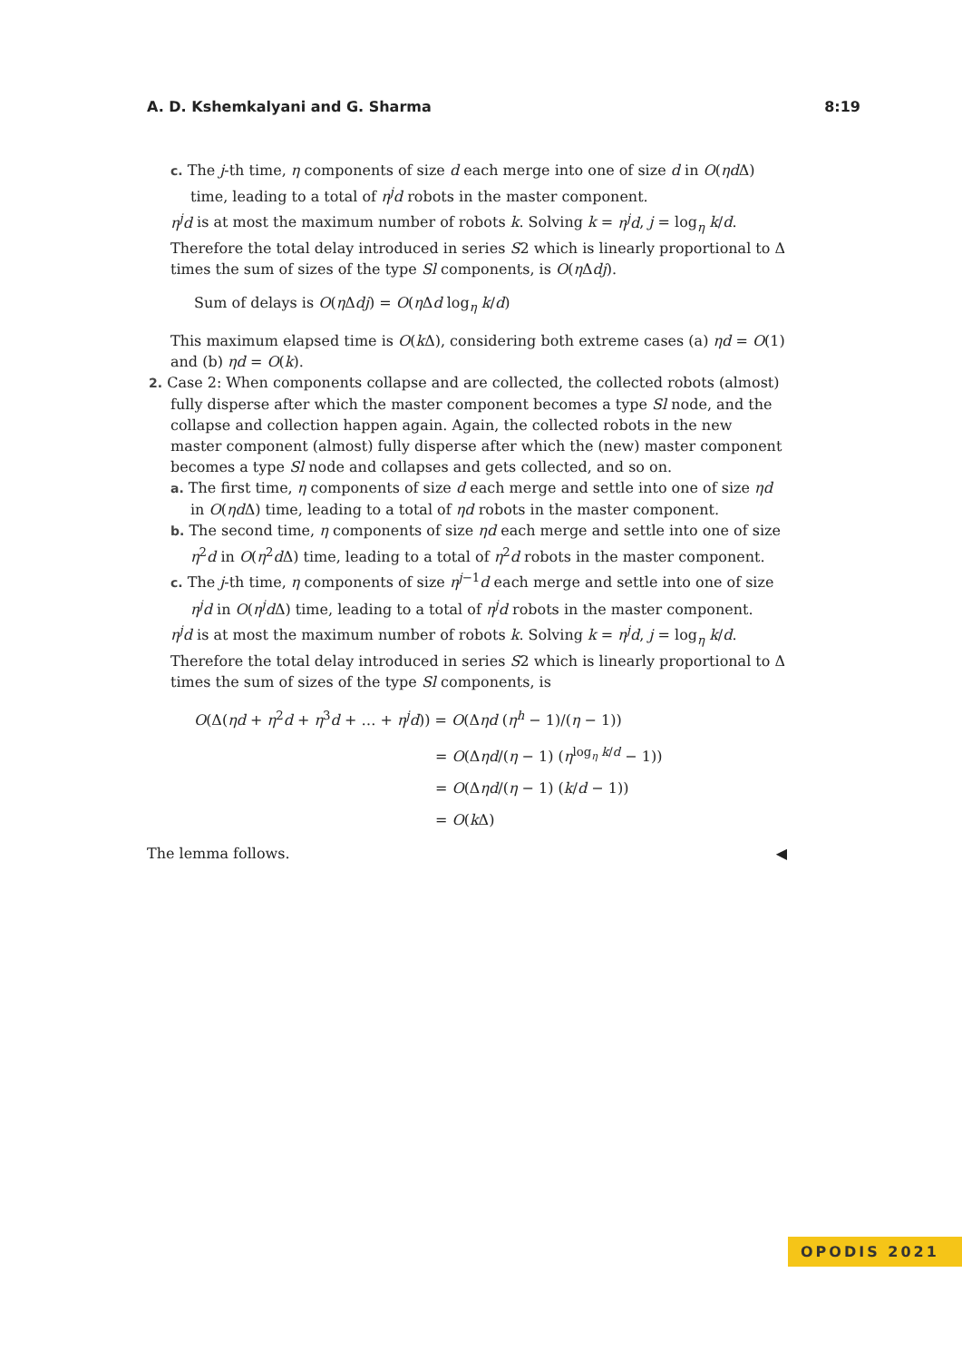A. D. Kshemkalyani and G. Sharma 8:19
c. The j-th time, η components of size d each merge into one of size d in O(ηd Δ) time, leading to a total of η<sup>j</sup>d robots in the master component.
η<sup>j</sup>d is at most the maximum number of robots k. Solving k = η<sup>j</sup>d, j = log<sub>η</sub> k/d. Therefore the total delay introduced in series S2 which is linearly proportional to Δ times the sum of sizes of the type Sl components, is O(η Δdj).
Sum of delays is O(η Δdj) = O(η Δd log<sub>η</sub> k/d)
This maximum elapsed time is O(k Δ), considering both extreme cases (a) ηd = O(1) and (b) ηd = O(k).
2. Case 2: When components collapse and are collected, the collected robots (almost) fully disperse after which the master component becomes a type Sl node, and the collapse and collection happen again. Again, the collected robots in the new master component (almost) fully disperse after which the (new) master component becomes a type Sl node and collapses and gets collected, and so on.
a. The first time, η components of size d each merge and settle into one of size ηd in O(ηd Δ) time, leading to a total of ηd robots in the master component.
b. The second time, η components of size ηd each merge and settle into one of size η<sup>2</sup>d in O(η<sup>2</sup>d Δ) time, leading to a total of η<sup>2</sup>d robots in the master component.
c. The j-th time, η components of size η<sup>j−1</sup>d each merge and settle into one of size η<sup>j</sup>d in O(η<sup>j</sup>d Δ) time, leading to a total of η<sup>j</sup>d robots in the master component.
η<sup>j</sup>d is at most the maximum number of robots k. Solving k = η<sup>j</sup>d, j = log<sub>η</sub> k/d. Therefore the total delay introduced in series S2 which is linearly proportional to Δ times the sum of sizes of the type Sl components, is
O(Δ(ηd + η<sup>2</sup>d + η<sup>3</sup>d + … + η<sup>j</sup>d)) = O(Δηd (η<sup>h</sup> − 1)/(η − 1))
= O(Δηd/(η − 1) (η<sup>log<sub>η</sub> k/d</sup> − 1))
= O(Δηd/(η − 1) (k/d − 1))
= O(k Δ)
The lemma follows. ◀
OPODIS 2021